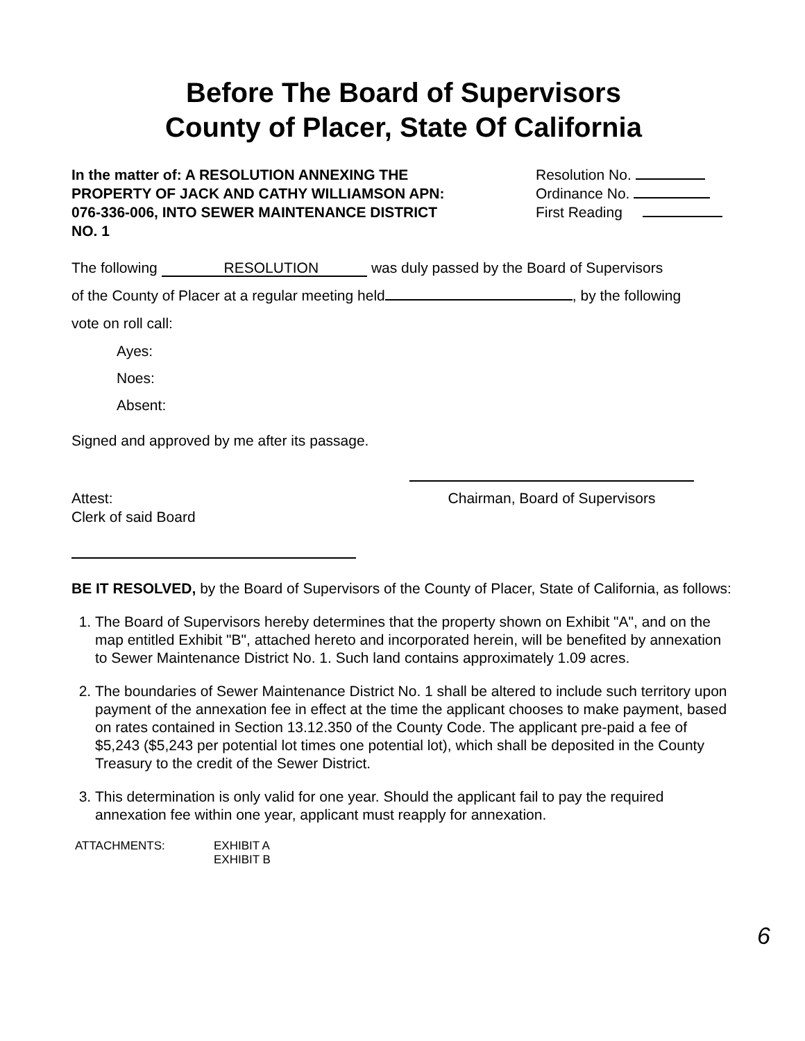Before The Board of Supervisors
County of Placer, State Of California
In the matter of: A RESOLUTION ANNEXING THE PROPERTY OF JACK AND CATHY WILLIAMSON APN: 076-336-006, INTO SEWER MAINTENANCE DISTRICT NO. 1
Resolution No.
Ordinance No.
First Reading
The following RESOLUTION was duly passed by the Board of Supervisors
of the County of Placer at a regular meeting held , by the following
vote on roll call:
Ayes:
Noes:
Absent:
Signed and approved by me after its passage.
Attest:
Clerk of said Board
Chairman, Board of Supervisors
BE IT RESOLVED, by the Board of Supervisors of the County of Placer, State of California, as follows:
1. The Board of Supervisors hereby determines that the property shown on Exhibit "A", and on the map entitled Exhibit "B", attached hereto and incorporated herein, will be benefited by annexation to Sewer Maintenance District No. 1. Such land contains approximately 1.09 acres.
2. The boundaries of Sewer Maintenance District No. 1 shall be altered to include such territory upon payment of the annexation fee in effect at the time the applicant chooses to make payment, based on rates contained in Section 13.12.350 of the County Code. The applicant pre-paid a fee of $5,243 ($5,243 per potential lot times one potential lot), which shall be deposited in the County Treasury to the credit of the Sewer District.
3. This determination is only valid for one year. Should the applicant fail to pay the required annexation fee within one year, applicant must reapply for annexation.
ATTACHMENTS: EXHIBIT A
EXHIBIT B
6